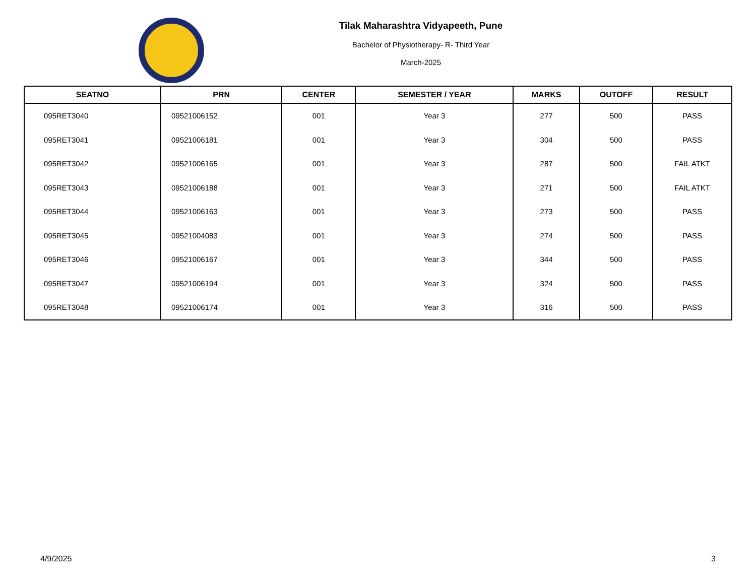Tilak Maharashtra Vidyapeeth, Pune
Bachelor of Physiotherapy- R- Third Year
March-2025
| SEATNO | PRN | CENTER | SEMESTER / YEAR | MARKS | OUTOFF | RESULT |
| --- | --- | --- | --- | --- | --- | --- |
| 095RET3040 | 09521006152 | 001 | Year 3 | 277 | 500 | PASS |
| 095RET3041 | 09521006181 | 001 | Year 3 | 304 | 500 | PASS |
| 095RET3042 | 09521006165 | 001 | Year 3 | 287 | 500 | FAIL ATKT |
| 095RET3043 | 09521006188 | 001 | Year 3 | 271 | 500 | FAIL ATKT |
| 095RET3044 | 09521006163 | 001 | Year 3 | 273 | 500 | PASS |
| 095RET3045 | 09521004083 | 001 | Year 3 | 274 | 500 | PASS |
| 095RET3046 | 09521006167 | 001 | Year 3 | 344 | 500 | PASS |
| 095RET3047 | 09521006194 | 001 | Year 3 | 324 | 500 | PASS |
| 095RET3048 | 09521006174 | 001 | Year 3 | 316 | 500 | PASS |
4/9/2025 3